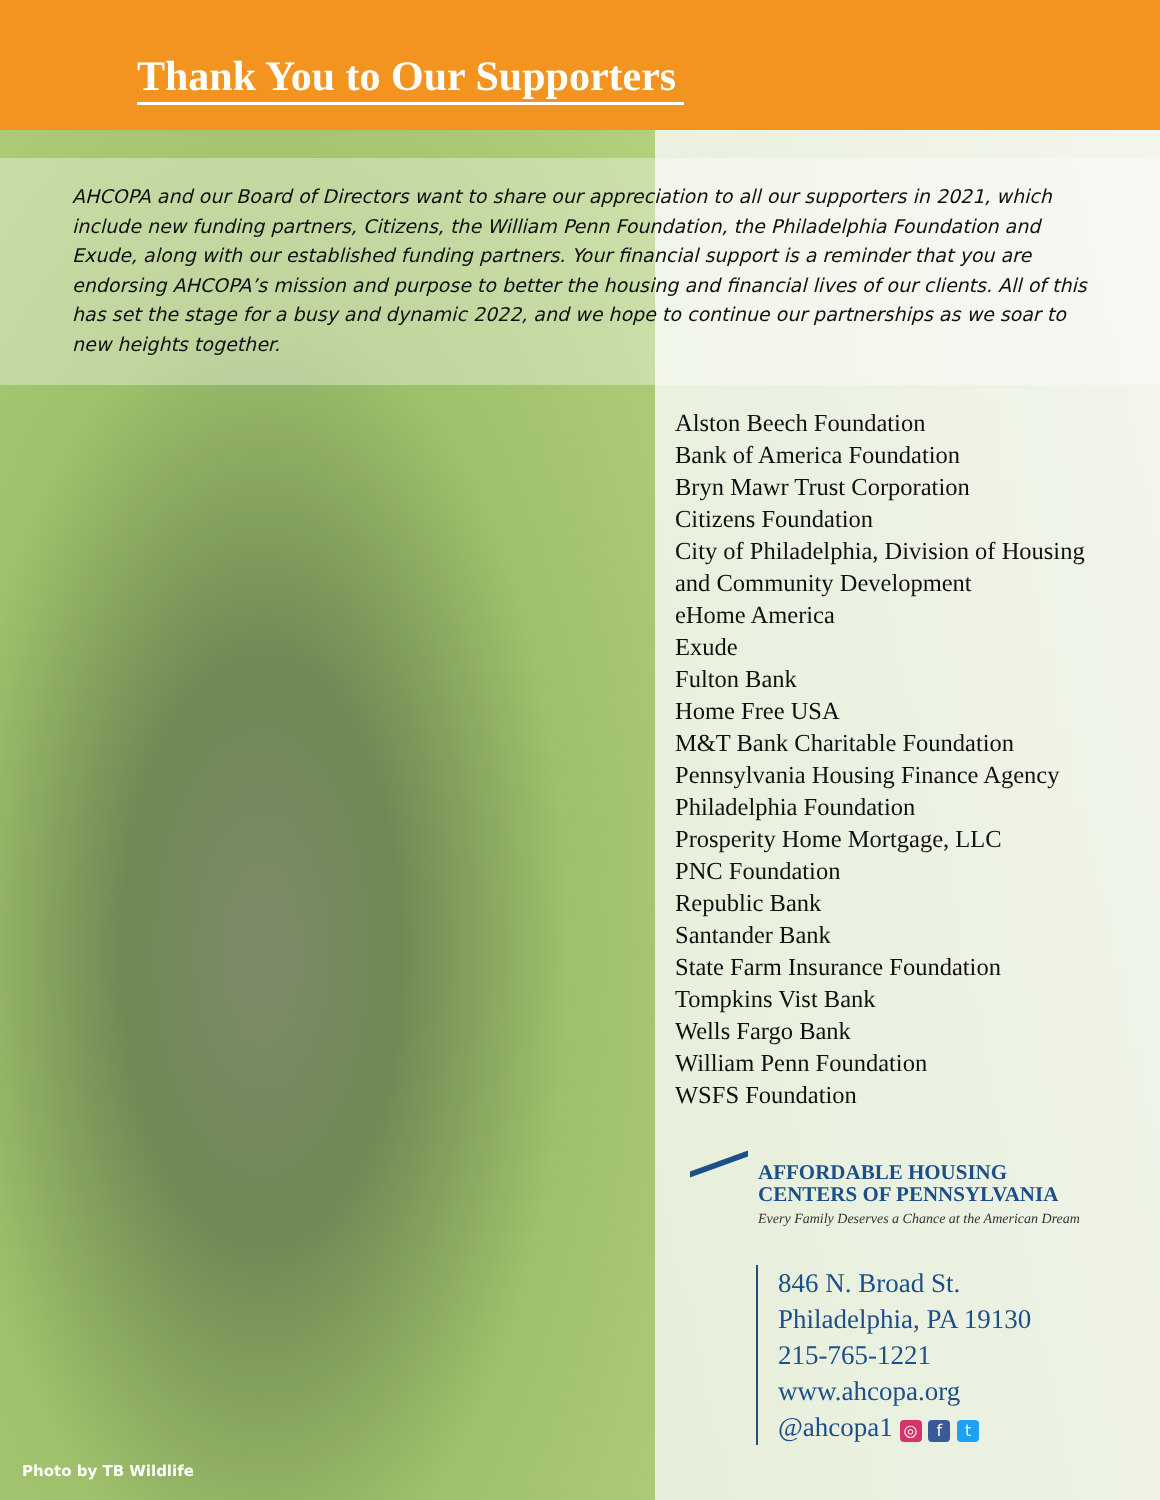Thank You to Our Supporters
AHCOPA and our Board of Directors want to share our appreciation to all our supporters in 2021, which include new funding partners, Citizens, the William Penn Foundation, the Philadelphia Foundation and Exude, along with our established funding partners. Your financial support is a reminder that you are endorsing AHCOPA’s mission and purpose to better the housing and financial lives of our clients. All of this has set the stage for a busy and dynamic 2022, and we hope to continue our partnerships as we soar to new heights together.
Alston Beech Foundation
Bank of America Foundation
Bryn Mawr Trust Corporation
Citizens Foundation
City of Philadelphia, Division of Housing
and Community Development
eHome America
Exude
Fulton Bank
Home Free USA
M&T Bank Charitable Foundation
Pennsylvania Housing Finance Agency
Philadelphia Foundation
Prosperity Home Mortgage, LLC
PNC Foundation
Republic Bank
Santander Bank
State Farm Insurance Foundation
Tompkins Vist Bank
Wells Fargo Bank
William Penn Foundation
WSFS Foundation
AFFORDABLE HOUSING
CENTERS OF PENNSYLVANIA
Every Family Deserves a Chance at the American Dream
846 N. Broad St.
Philadelphia, PA 19130
215-765-1221
www.ahcopa.org
@ahcopa1 ◎ f t
Photo by TB Wildlife